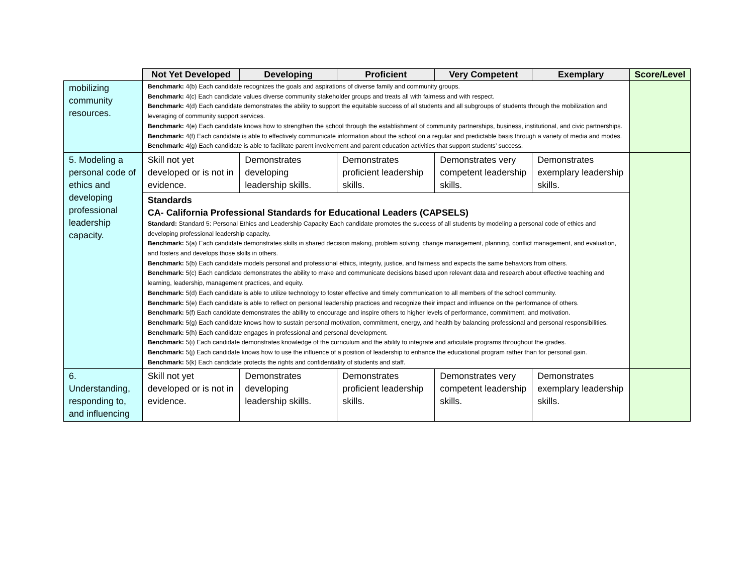| | Not Yet Developed | Developing | Proficient | Very Competent | Exemplary | Score/Level |
| --- | --- | --- | --- | --- | --- | --- |
| mobilizing community resources. | Benchmark: 4(b) Each candidate recognizes the goals and aspirations of diverse family and community groups. Benchmark: 4(c) Each candidate values diverse community stakeholder groups and treats all with fairness and with respect. Benchmark: 4(d) Each candidate demonstrates the ability to support the equitable success of all students and all subgroups of students through the mobilization and leveraging of community support services. Benchmark: 4(e) Each candidate knows how to strengthen the school through the establishment of community partnerships, business, institutional, and civic partnerships. Benchmark: 4(f) Each candidate is able to effectively communicate information about the school on a regular and predictable basis through a variety of media and modes. Benchmark: 4(g) Each candidate is able to facilitate parent involvement and parent education activities that support students’ success. | | | | | |
| 5. Modeling a personal code of ethics and developing professional leadership capacity. | Skill not yet developed or is not in evidence. | Demonstrates developing leadership skills. | Demonstrates proficient leadership skills. | Demonstrates very competent leadership skills. | Demonstrates exemplary leadership skills. | |
| | Standards CA- California Professional Standards for Educational Leaders (CAPSELS) Standard: Standard 5: Personal Ethics and Leadership Capacity Each candidate promotes the success of all students by modeling a personal code of ethics and developing professional leadership capacity. Benchmark: 5(a) Each candidate demonstrates skills in shared decision making, problem solving, change management, planning, conflict management, and evaluation, and fosters and develops those skills in others. Benchmark: 5(b) Each candidate models personal and professional ethics, integrity, justice, and fairness and expects the same behaviors from others. Benchmark: 5(c) Each candidate demonstrates the ability to make and communicate decisions based upon relevant data and research about effective teaching and learning, leadership, management practices, and equity. Benchmark: 5(d) Each candidate is able to utilize technology to foster effective and timely communication to all members of the school community. Benchmark: 5(e) Each candidate is able to reflect on personal leadership practices and recognize their impact and influence on the performance of others. Benchmark: 5(f) Each candidate demonstrates the ability to encourage and inspire others to higher levels of performance, commitment, and motivation. Benchmark: 5(g) Each candidate knows how to sustain personal motivation, commitment, energy, and health by balancing professional and personal responsibilities. Benchmark: 5(h) Each candidate engages in professional and personal development. Benchmark: 5(i) Each candidate demonstrates knowledge of the curriculum and the ability to integrate and articulate programs throughout the grades. Benchmark: 5(j) Each candidate knows how to use the influence of a position of leadership to enhance the educational program rather than for personal gain. Benchmark: 5(k) Each candidate protects the rights and confidentiality of students and staff. | | | | | |
| 6. Understanding, responding to, and influencing | Skill not yet developed or is not in evidence. | Demonstrates developing leadership skills. | Demonstrates proficient leadership skills. | Demonstrates very competent leadership skills. | Demonstrates exemplary leadership skills. | |